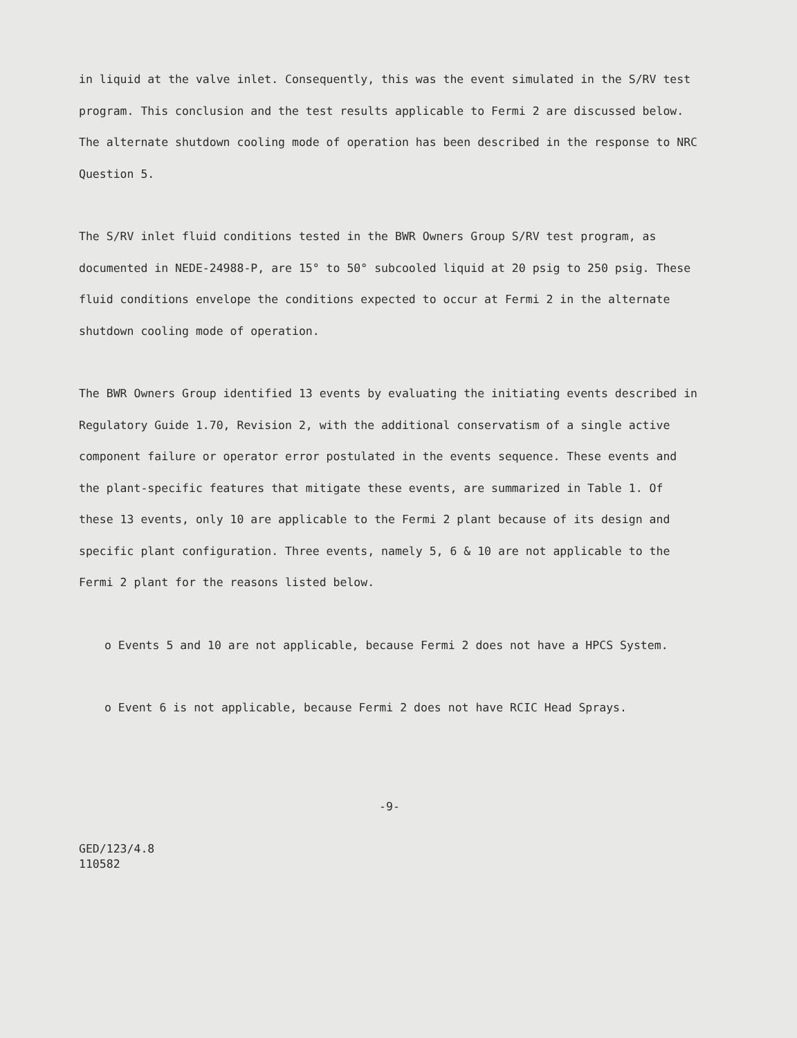in liquid at the valve inlet. Consequently, this was the event simulated in the S/RV test program. This conclusion and the test results applicable to Fermi 2 are discussed below. The alternate shutdown cooling mode of operation has been described in the response to NRC Question 5.
The S/RV inlet fluid conditions tested in the BWR Owners Group S/RV test program, as documented in NEDE-24988-P, are 15° to 50° subcooled liquid at 20 psig to 250 psig. These fluid conditions envelope the conditions expected to occur at Fermi 2 in the alternate shutdown cooling mode of operation.
The BWR Owners Group identified 13 events by evaluating the initiating events described in Regulatory Guide 1.70, Revision 2, with the additional conservatism of a single active component failure or operator error postulated in the events sequence. These events and the plant-specific features that mitigate these events, are summarized in Table 1. Of these 13 events, only 10 are applicable to the Fermi 2 plant because of its design and specific plant configuration. Three events, namely 5, 6 & 10 are not applicable to the Fermi 2 plant for the reasons listed below.
o Events 5 and 10 are not applicable, because Fermi 2 does not have a HPCS System.
o Event 6 is not applicable, because Fermi 2 does not have RCIC Head Sprays.
-9-
GED/123/4.8
110582